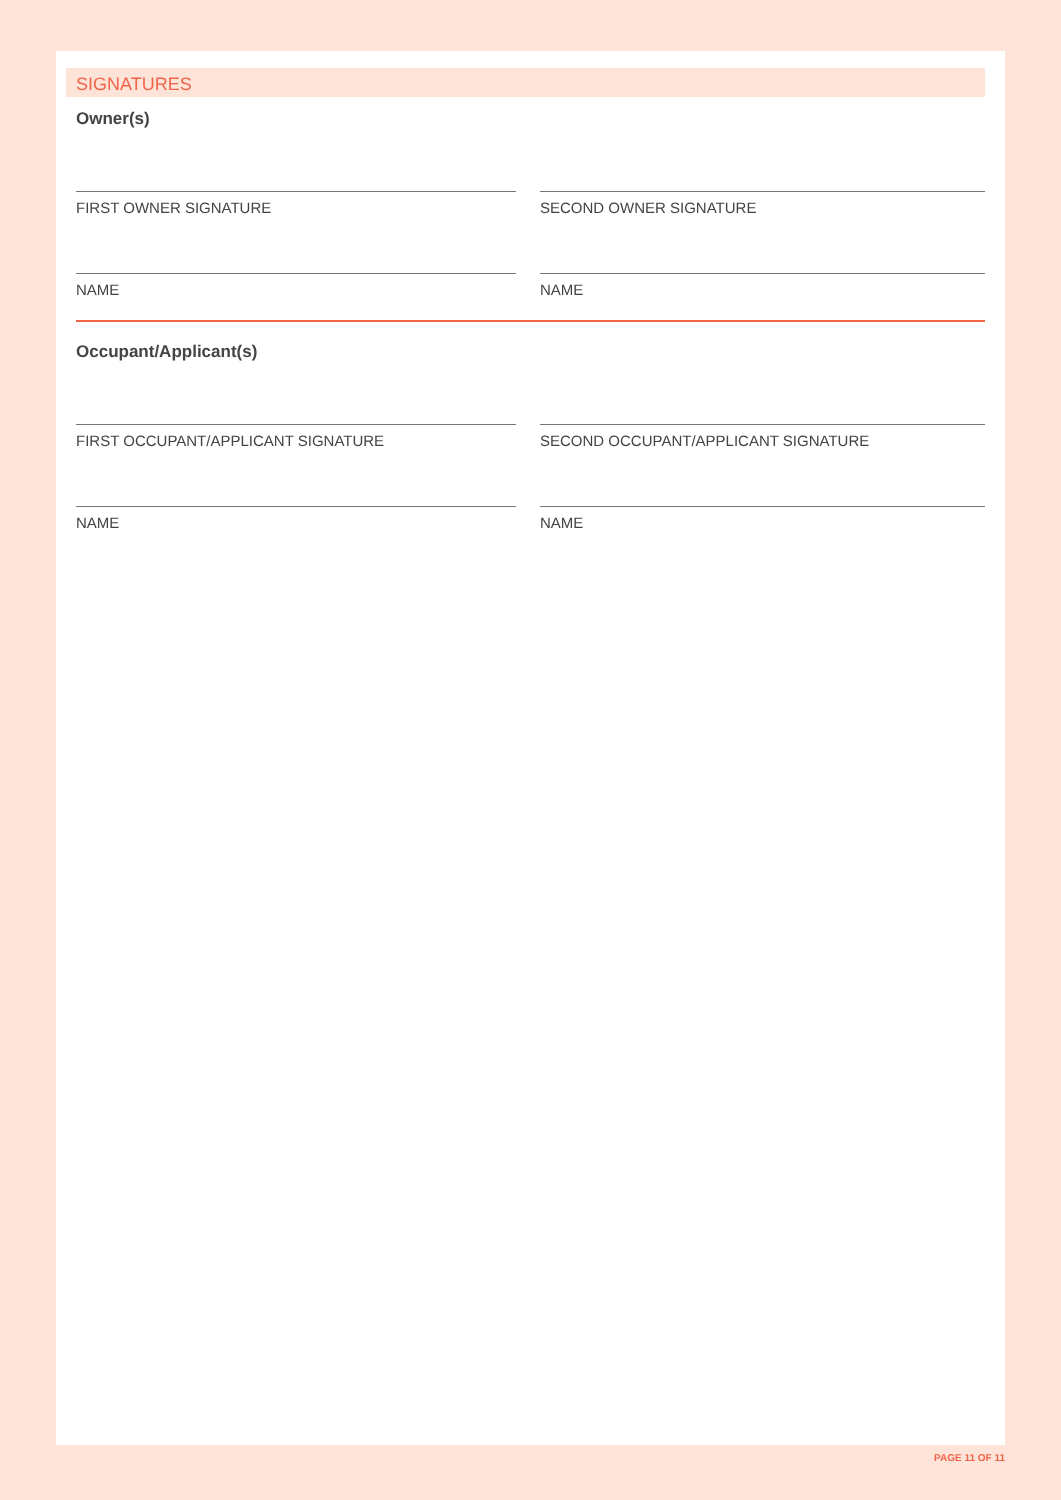SIGNATURES
Owner(s)
FIRST OWNER SIGNATURE SECOND OWNER SIGNATURE
NAME NAME
Occupant/Applicant(s)
FIRST OCCUPANT/APPLICANT SIGNATURE SECOND OCCUPANT/APPLICANT SIGNATURE
NAME NAME
PAGE 11 OF 11